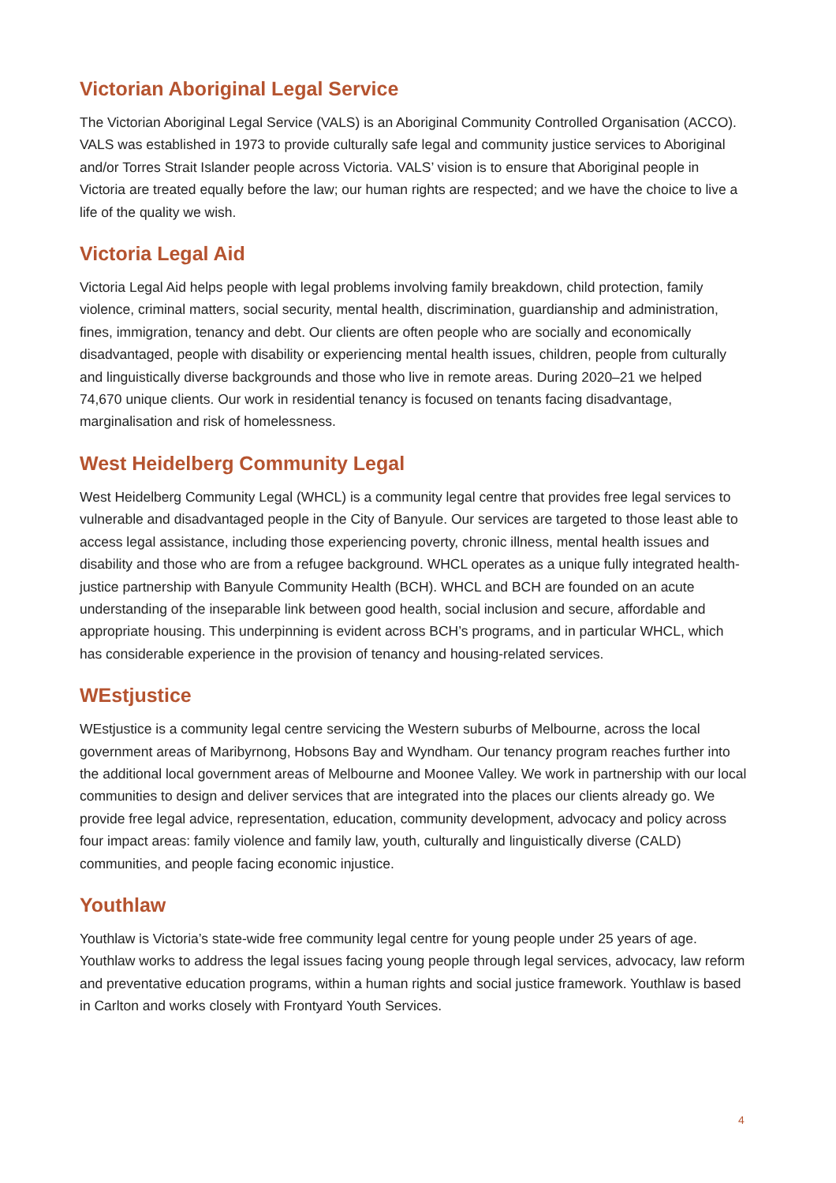Victorian Aboriginal Legal Service
The Victorian Aboriginal Legal Service (VALS) is an Aboriginal Community Controlled Organisation (ACCO). VALS was established in 1973 to provide culturally safe legal and community justice services to Aboriginal and/or Torres Strait Islander people across Victoria. VALS’ vision is to ensure that Aboriginal people in Victoria are treated equally before the law; our human rights are respected; and we have the choice to live a life of the quality we wish.
Victoria Legal Aid
Victoria Legal Aid helps people with legal problems involving family breakdown, child protection, family violence, criminal matters, social security, mental health, discrimination, guardianship and administration, fines, immigration, tenancy and debt. Our clients are often people who are socially and economically disadvantaged, people with disability or experiencing mental health issues, children, people from culturally and linguistically diverse backgrounds and those who live in remote areas. During 2020–21 we helped 74,670 unique clients. Our work in residential tenancy is focused on tenants facing disadvantage, marginalisation and risk of homelessness.
West Heidelberg Community Legal
West Heidelberg Community Legal (WHCL) is a community legal centre that provides free legal services to vulnerable and disadvantaged people in the City of Banyule. Our services are targeted to those least able to access legal assistance, including those experiencing poverty, chronic illness, mental health issues and disability and those who are from a refugee background. WHCL operates as a unique fully integrated health-justice partnership with Banyule Community Health (BCH). WHCL and BCH are founded on an acute understanding of the inseparable link between good health, social inclusion and secure, affordable and appropriate housing. This underpinning is evident across BCH’s programs, and in particular WHCL, which has considerable experience in the provision of tenancy and housing-related services.
WEstjustice
WEstjustice is a community legal centre servicing the Western suburbs of Melbourne, across the local government areas of Maribyrnong, Hobsons Bay and Wyndham. Our tenancy program reaches further into the additional local government areas of Melbourne and Moonee Valley. We work in partnership with our local communities to design and deliver services that are integrated into the places our clients already go. We provide free legal advice, representation, education, community development, advocacy and policy across four impact areas: family violence and family law, youth, culturally and linguistically diverse (CALD) communities, and people facing economic injustice.
Youthlaw
Youthlaw is Victoria’s state-wide free community legal centre for young people under 25 years of age. Youthlaw works to address the legal issues facing young people through legal services, advocacy, law reform and preventative education programs, within a human rights and social justice framework. Youthlaw is based in Carlton and works closely with Frontyard Youth Services.
4